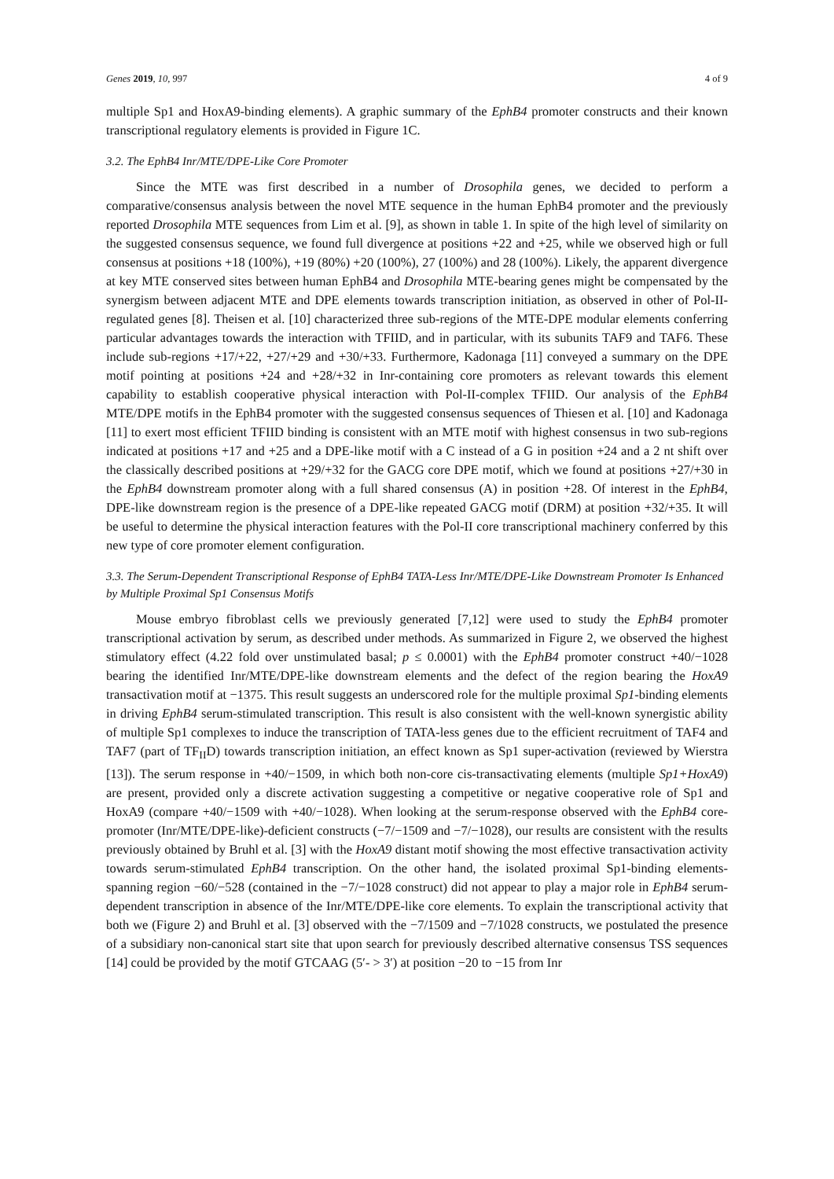Genes 2019, 10, 997 4 of 9
multiple Sp1 and HoxA9-binding elements). A graphic summary of the EphB4 promoter constructs and their known transcriptional regulatory elements is provided in Figure 1C.
3.2. The EphB4 Inr/MTE/DPE-Like Core Promoter
Since the MTE was first described in a number of Drosophila genes, we decided to perform a comparative/consensus analysis between the novel MTE sequence in the human EphB4 promoter and the previously reported Drosophila MTE sequences from Lim et al. [9], as shown in table 1. In spite of the high level of similarity on the suggested consensus sequence, we found full divergence at positions +22 and +25, while we observed high or full consensus at positions +18 (100%), +19 (80%) +20 (100%), 27 (100%) and 28 (100%). Likely, the apparent divergence at key MTE conserved sites between human EphB4 and Drosophila MTE-bearing genes might be compensated by the synergism between adjacent MTE and DPE elements towards transcription initiation, as observed in other of Pol-II-regulated genes [8]. Theisen et al. [10] characterized three sub-regions of the MTE-DPE modular elements conferring particular advantages towards the interaction with TFIID, and in particular, with its subunits TAF9 and TAF6. These include sub-regions +17/+22, +27/+29 and +30/+33. Furthermore, Kadonaga [11] conveyed a summary on the DPE motif pointing at positions +24 and +28/+32 in Inr-containing core promoters as relevant towards this element capability to establish cooperative physical interaction with Pol-II-complex TFIID. Our analysis of the EphB4 MTE/DPE motifs in the EphB4 promoter with the suggested consensus sequences of Thiesen et al. [10] and Kadonaga [11] to exert most efficient TFIID binding is consistent with an MTE motif with highest consensus in two sub-regions indicated at positions +17 and +25 and a DPE-like motif with a C instead of a G in position +24 and a 2 nt shift over the classically described positions at +29/+32 for the GACG core DPE motif, which we found at positions +27/+30 in the EphB4 downstream promoter along with a full shared consensus (A) in position +28. Of interest in the EphB4, DPE-like downstream region is the presence of a DPE-like repeated GACG motif (DRM) at position +32/+35. It will be useful to determine the physical interaction features with the Pol-II core transcriptional machinery conferred by this new type of core promoter element configuration.
3.3. The Serum-Dependent Transcriptional Response of EphB4 TATA-Less Inr/MTE/DPE-Like Downstream Promoter Is Enhanced by Multiple Proximal Sp1 Consensus Motifs
Mouse embryo fibroblast cells we previously generated [7,12] were used to study the EphB4 promoter transcriptional activation by serum, as described under methods. As summarized in Figure 2, we observed the highest stimulatory effect (4.22 fold over unstimulated basal; p ≤ 0.0001) with the EphB4 promoter construct +40/−1028 bearing the identified Inr/MTE/DPE-like downstream elements and the defect of the region bearing the HoxA9 transactivation motif at −1375. This result suggests an underscored role for the multiple proximal Sp1-binding elements in driving EphB4 serum-stimulated transcription. This result is also consistent with the well-known synergistic ability of multiple Sp1 complexes to induce the transcription of TATA-less genes due to the efficient recruitment of TAF4 and TAF7 (part of TF<sub>II</sub>D) towards transcription initiation, an effect known as Sp1 super-activation (reviewed by Wierstra [13]). The serum response in +40/−1509, in which both non-core cis-transactivating elements (multiple Sp1+HoxA9) are present, provided only a discrete activation suggesting a competitive or negative cooperative role of Sp1 and HoxA9 (compare +40/−1509 with +40/−1028). When looking at the serum-response observed with the EphB4 core-promoter (Inr/MTE/DPE-like)-deficient constructs (−7/−1509 and −7/−1028), our results are consistent with the results previously obtained by Bruhl et al. [3] with the HoxA9 distant motif showing the most effective transactivation activity towards serum-stimulated EphB4 transcription. On the other hand, the isolated proximal Sp1-binding elements-spanning region −60/−528 (contained in the −7/−1028 construct) did not appear to play a major role in EphB4 serum-dependent transcription in absence of the Inr/MTE/DPE-like core elements. To explain the transcriptional activity that both we (Figure 2) and Bruhl et al. [3] observed with the −7/1509 and −7/1028 constructs, we postulated the presence of a subsidiary non-canonical start site that upon search for previously described alternative consensus TSS sequences [14] could be provided by the motif GTCAAG (5′- > 3′) at position −20 to −15 from Inr